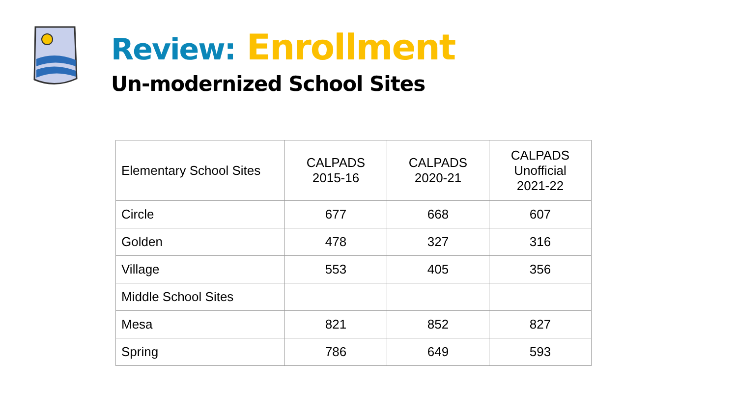Review: Enrollment
Un-modernized School Sites
| Elementary School Sites | CALPADS 2015-16 | CALPADS 2020-21 | CALPADS Unofficial 2021-22 |
| Circle | 677 | 668 | 607 |
| Golden | 478 | 327 | 316 |
| Village | 553 | 405 | 356 |
| Middle School Sites | | | |
| Mesa | 821 | 852 | 827 |
| Spring | 786 | 649 | 593 |